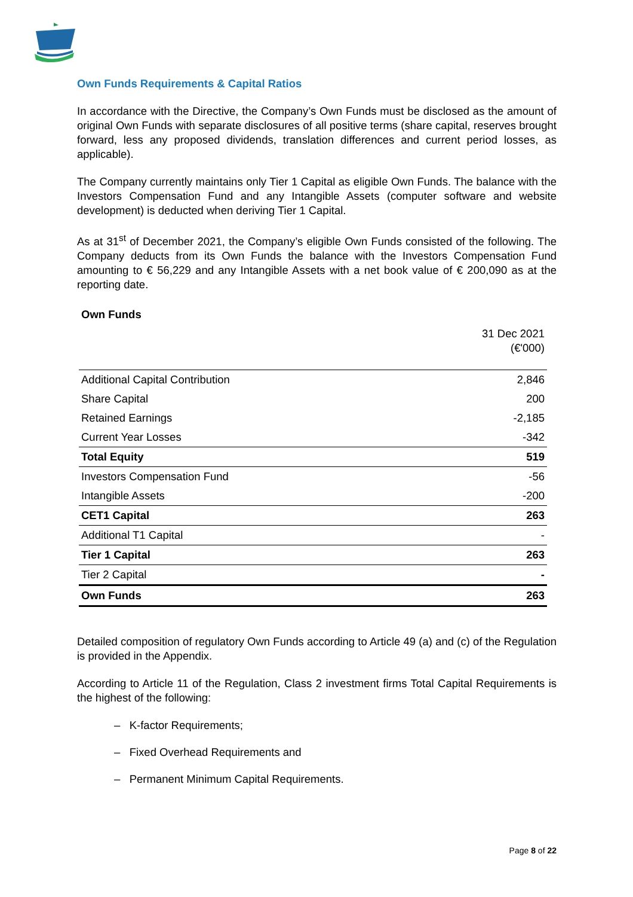Own Funds Requirements & Capital Ratios
In accordance with the Directive, the Company’s Own Funds must be disclosed as the amount of original Own Funds with separate disclosures of all positive terms (share capital, reserves brought forward, less any proposed dividends, translation differences and current period losses, as applicable).
The Company currently maintains only Tier 1 Capital as eligible Own Funds. The balance with the Investors Compensation Fund and any Intangible Assets (computer software and website development) is deducted when deriving Tier 1 Capital.
As at 31<sup>st</sup> of December 2021, the Company’s eligible Own Funds consisted of the following. The Company deducts from its Own Funds the balance with the Investors Compensation Fund amounting to € 56,229 and any Intangible Assets with a net book value of € 200,090 as at the reporting date.
| Own Funds | |
| | 31 Dec 2021 (€'000) |
| Additional Capital Contribution | 2,846 |
| Share Capital | 200 |
| Retained Earnings | -2,185 |
| Current Year Losses | -342 |
| Total Equity | 519 |
| Investors Compensation Fund | -56 |
| Intangible Assets | -200 |
| CET1 Capital | 263 |
| Additional T1 Capital | - |
| Tier 1 Capital | 263 |
| Tier 2 Capital | - |
| Own Funds | 263 |
Detailed composition of regulatory Own Funds according to Article 49 (a) and (c) of the Regulation is provided in the Appendix.
According to Article 11 of the Regulation, Class 2 investment firms Total Capital Requirements is the highest of the following:
– K-factor Requirements;
– Fixed Overhead Requirements and
– Permanent Minimum Capital Requirements.
Page 8 of 22